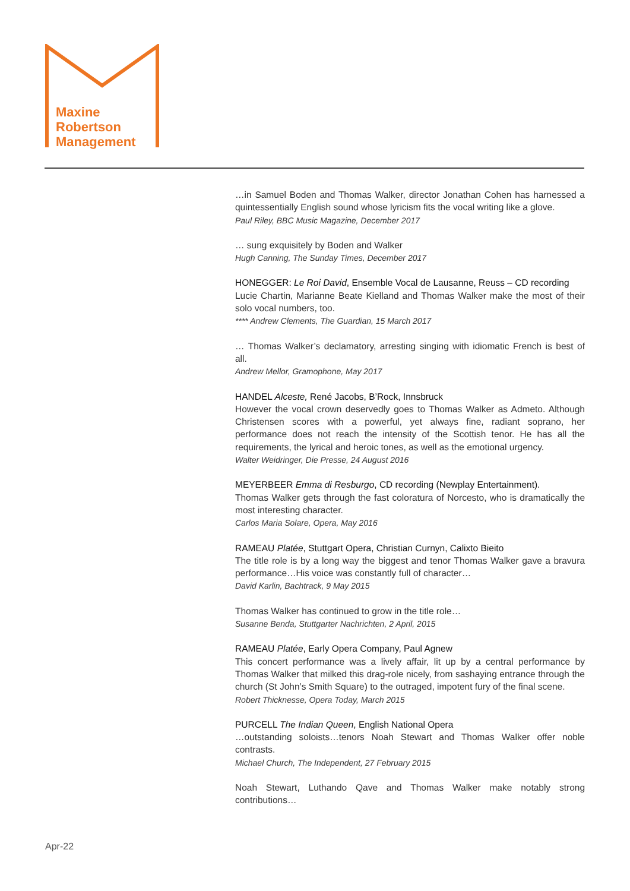Maxine
Robertson
Management
…in Samuel Boden and Thomas Walker, director Jonathan Cohen has harnessed a quintessentially English sound whose lyricism fits the vocal writing like a glove.
Paul Riley, BBC Music Magazine, December 2017
… sung exquisitely by Boden and Walker
Hugh Canning, The Sunday Times, December 2017
HONEGGER: Le Roi David, Ensemble Vocal de Lausanne, Reuss – CD recording
Lucie Chartin, Marianne Beate Kielland and Thomas Walker make the most of their solo vocal numbers, too.
**** Andrew Clements, The Guardian, 15 March 2017
… Thomas Walker’s declamatory, arresting singing with idiomatic French is best of all.
Andrew Mellor, Gramophone, May 2017
HANDEL Alceste, René Jacobs, B’Rock, Innsbruck
However the vocal crown deservedly goes to Thomas Walker as Admeto. Although Christensen scores with a powerful, yet always fine, radiant soprano, her performance does not reach the intensity of the Scottish tenor. He has all the requirements, the lyrical and heroic tones, as well as the emotional urgency.
Walter Weidringer, Die Presse, 24 August 2016
MEYERBEER Emma di Resburgo, CD recording (Newplay Entertainment).
Thomas Walker gets through the fast coloratura of Norcesto, who is dramatically the most interesting character.
Carlos Maria Solare, Opera, May 2016
RAMEAU Platée, Stuttgart Opera, Christian Curnyn, Calixto Bieito
The title role is by a long way the biggest and tenor Thomas Walker gave a bravura performance…His voice was constantly full of character…
David Karlin, Bachtrack, 9 May 2015
Thomas Walker has continued to grow in the title role…
Susanne Benda, Stuttgarter Nachrichten, 2 April, 2015
RAMEAU Platée, Early Opera Company, Paul Agnew
This concert performance was a lively affair, lit up by a central performance by Thomas Walker that milked this drag-role nicely, from sashaying entrance through the church (St John’s Smith Square) to the outraged, impotent fury of the final scene.
Robert Thicknesse, Opera Today, March 2015
PURCELL The Indian Queen, English National Opera
…outstanding soloists…tenors Noah Stewart and Thomas Walker offer noble contrasts.
Michael Church, The Independent, 27 February 2015
Noah Stewart, Luthando Qave and Thomas Walker make notably strong contributions…
Apr-22